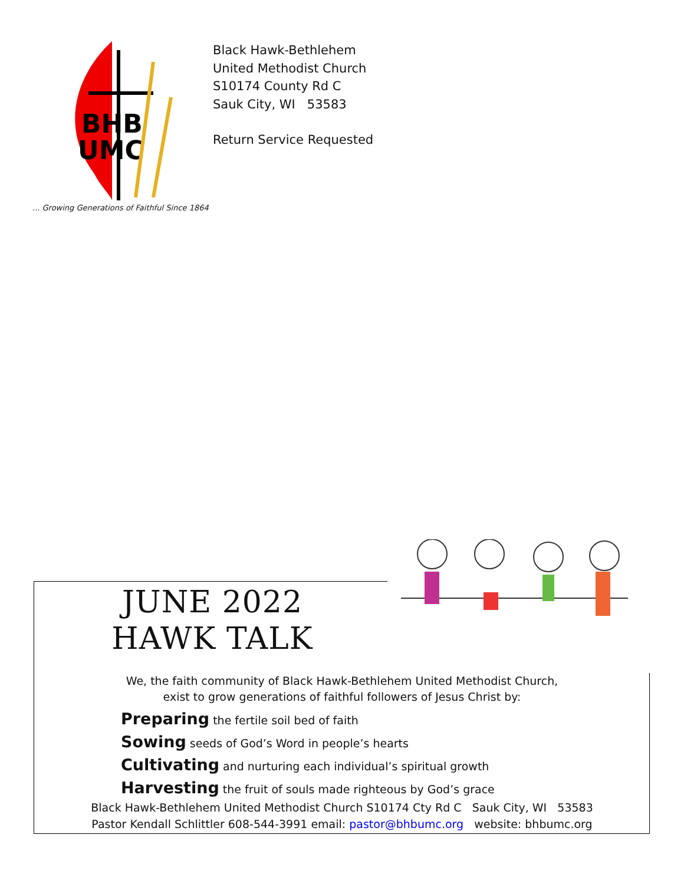BHB
UMC
... Growing Generations of Faithful Since 1864
Black Hawk-Bethlehem
United Methodist Church
S10174 County Rd C
Sauk City, WI 53583
Return Service Requested
JUNE 2022
HAWK TALK
We, the faith community of Black Hawk-Bethlehem United Methodist Church,
exist to grow generations of faithful followers of Jesus Christ by:
Preparing the fertile soil bed of faith
Sowing seeds of God’s Word in people’s hearts
Cultivating and nurturing each individual’s spiritual growth
Harvesting the fruit of souls made righteous by God’s grace
Black Hawk-Bethlehem United Methodist Church S10174 Cty Rd C Sauk City, WI 53583
Pastor Kendall Schlittler 608-544-3991 email: pastor@bhbumc.org website: bhbumc.org